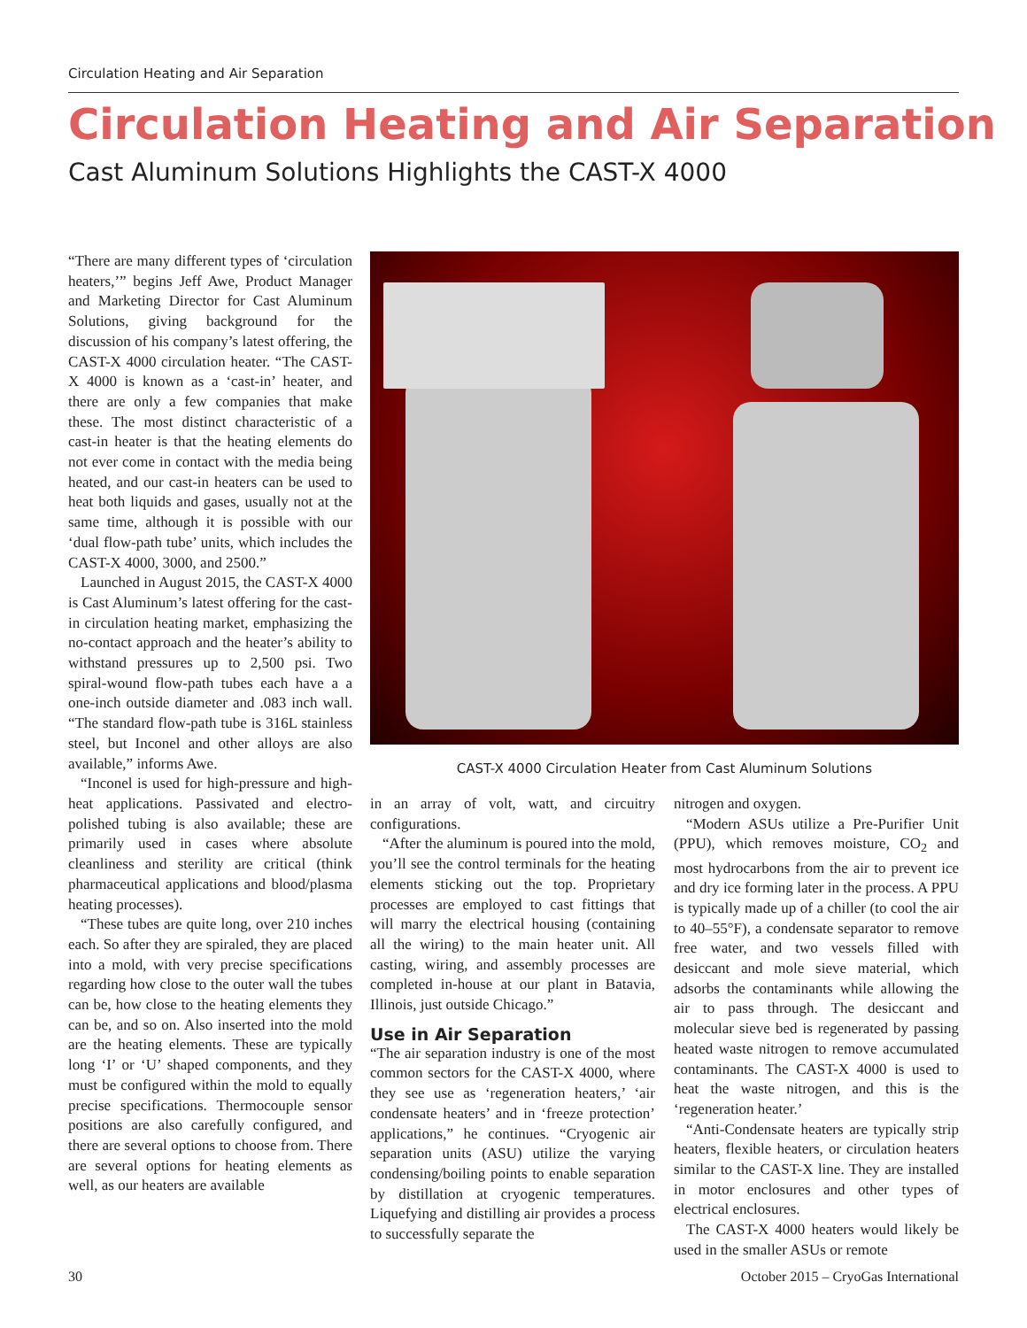Circulation Heating and Air Separation
Circulation Heating and Air Separation
Cast Aluminum Solutions Highlights the CAST-X 4000
“There are many different types of ‘circulation heaters,’” begins Jeff Awe, Product Manager and Marketing Director for Cast Aluminum Solutions, giving background for the discussion of his company’s latest offering, the CAST-X 4000 circulation heater. “The CAST-X 4000 is known as a ‘cast-in’ heater, and there are only a few companies that make these. The most distinct characteristic of a cast-in heater is that the heating elements do not ever come in contact with the media being heated, and our cast-in heaters can be used to heat both liquids and gases, usually not at the same time, although it is possible with our ‘dual flow-path tube’ units, which includes the CAST-X 4000, 3000, and 2500.”
Launched in August 2015, the CAST-X 4000 is Cast Aluminum’s latest offering for the cast-in circulation heating market, emphasizing the no-contact approach and the heater’s ability to withstand pressures up to 2,500 psi. Two spiral-wound flow-path tubes each have a a one-inch outside diameter and .083 inch wall. “The standard flow-path tube is 316L stainless steel, but Inconel and other alloys are also available,” informs Awe.
“Inconel is used for high-pressure and high-heat applications. Passivated and electro-polished tubing is also available; these are primarily used in cases where absolute cleanliness and sterility are critical (think pharmaceutical applications and blood/plasma heating processes).
“These tubes are quite long, over 210 inches each. So after they are spiraled, they are placed into a mold, with very precise specifications regarding how close to the outer wall the tubes can be, how close to the heating elements they can be, and so on. Also inserted into the mold are the heating elements. These are typically long ‘I’ or ‘U’ shaped components, and they must be configured within the mold to equally precise specifications. Thermocouple sensor positions are also carefully configured, and there are several options to choose from. There are several options for heating elements as well, as our heaters are available
CAST-X 4000 Circulation Heater from Cast Aluminum Solutions
in an array of volt, watt, and circuitry configurations.
“After the aluminum is poured into the mold, you’ll see the control terminals for the heating elements sticking out the top. Proprietary processes are employed to cast fittings that will marry the electrical housing (containing all the wiring) to the main heater unit. All casting, wiring, and assembly processes are completed in-house at our plant in Batavia, Illinois, just outside Chicago.”
Use in Air Separation
“The air separation industry is one of the most common sectors for the CAST-X 4000, where they see use as ‘regeneration heaters,’ ‘air condensate heaters’ and in ‘freeze protection’ applications,” he continues. “Cryogenic air separation units (ASU) utilize the varying condensing/boiling points to enable separation by distillation at cryogenic temperatures. Liquefying and distilling air provides a process to successfully separate the
nitrogen and oxygen.
“Modern ASUs utilize a Pre-Purifier Unit (PPU), which removes moisture, CO<sub>2</sub> and most hydrocarbons from the air to prevent ice and dry ice forming later in the process. A PPU is typically made up of a chiller (to cool the air to 40–55°F), a condensate separator to remove free water, and two vessels filled with desiccant and mole sieve material, which adsorbs the contaminants while allowing the air to pass through. The desiccant and molecular sieve bed is regenerated by passing heated waste nitrogen to remove accumulated contaminants. The CAST-X 4000 is used to heat the waste nitrogen, and this is the ‘regeneration heater.’
“Anti-Condensate heaters are typically strip heaters, flexible heaters, or circulation heaters similar to the CAST-X line. They are installed in motor enclosures and other types of electrical enclosures.
The CAST-X 4000 heaters would likely be used in the smaller ASUs or remote
30
October 2015 – CryoGas International